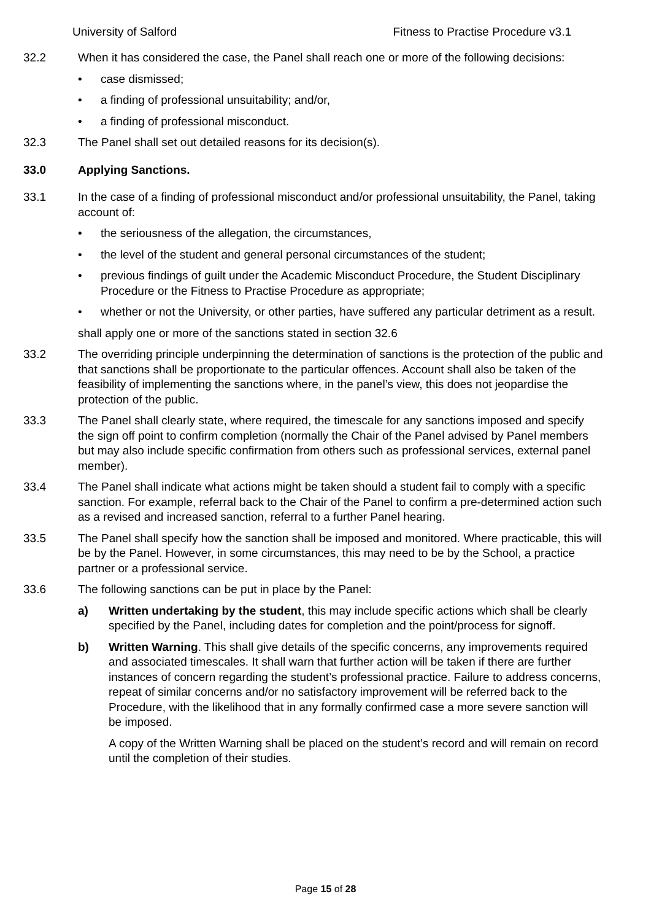University of Salford Fitness to Practise Procedure v3.1
32.2 When it has considered the case, the Panel shall reach one or more of the following decisions:
• case dismissed;
• a finding of professional unsuitability; and/or,
• a finding of professional misconduct.
32.3 The Panel shall set out detailed reasons for its decision(s).
33.0 Applying Sanctions.
33.1 In the case of a finding of professional misconduct and/or professional unsuitability, the Panel, taking account of:
• the seriousness of the allegation, the circumstances,
• the level of the student and general personal circumstances of the student;
• previous findings of guilt under the Academic Misconduct Procedure, the Student Disciplinary Procedure or the Fitness to Practise Procedure as appropriate;
• whether or not the University, or other parties, have suffered any particular detriment as a result.
shall apply one or more of the sanctions stated in section 32.6
33.2 The overriding principle underpinning the determination of sanctions is the protection of the public and that sanctions shall be proportionate to the particular offences. Account shall also be taken of the feasibility of implementing the sanctions where, in the panel’s view, this does not jeopardise the protection of the public.
33.3 The Panel shall clearly state, where required, the timescale for any sanctions imposed and specify the sign off point to confirm completion (normally the Chair of the Panel advised by Panel members but may also include specific confirmation from others such as professional services, external panel member).
33.4 The Panel shall indicate what actions might be taken should a student fail to comply with a specific sanction. For example, referral back to the Chair of the Panel to confirm a pre-determined action such as a revised and increased sanction, referral to a further Panel hearing.
33.5 The Panel shall specify how the sanction shall be imposed and monitored. Where practicable, this will be by the Panel. However, in some circumstances, this may need to be by the School, a practice partner or a professional service.
33.6 The following sanctions can be put in place by the Panel:
a) Written undertaking by the student, this may include specific actions which shall be clearly specified by the Panel, including dates for completion and the point/process for signoff.
b) Written Warning. This shall give details of the specific concerns, any improvements required and associated timescales. It shall warn that further action will be taken if there are further instances of concern regarding the student’s professional practice. Failure to address concerns, repeat of similar concerns and/or no satisfactory improvement will be referred back to the Procedure, with the likelihood that in any formally confirmed case a more severe sanction will be imposed.
A copy of the Written Warning shall be placed on the student’s record and will remain on record until the completion of their studies.
Page 15 of 28